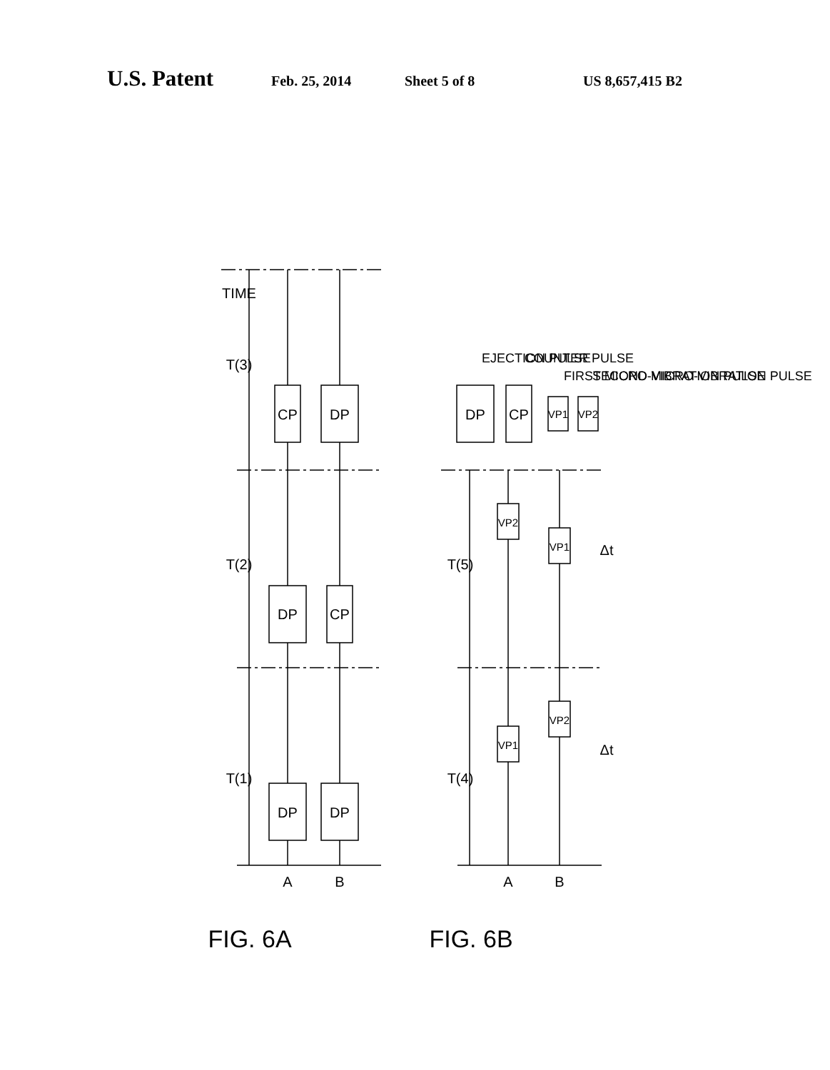U.S. Patent Feb. 25, 2014 Sheet 5 of 8 US 8,657,415 B2
DP
DP
DP
CP
CP
DP
VP1
VP2
VP2
VP1
DP
CP
VP1
VP2
A
B
A
B
T(1)
T(2)
T(3)
TIME
T(4)
T(5)
Δt
Δt
FIG. 6A
FIG. 6B
EJECTION PULSE
COUNTER PULSE
FIRST MICRO-VIBRATION PULSE
SECOND MICRO-VIBRATION PULSE